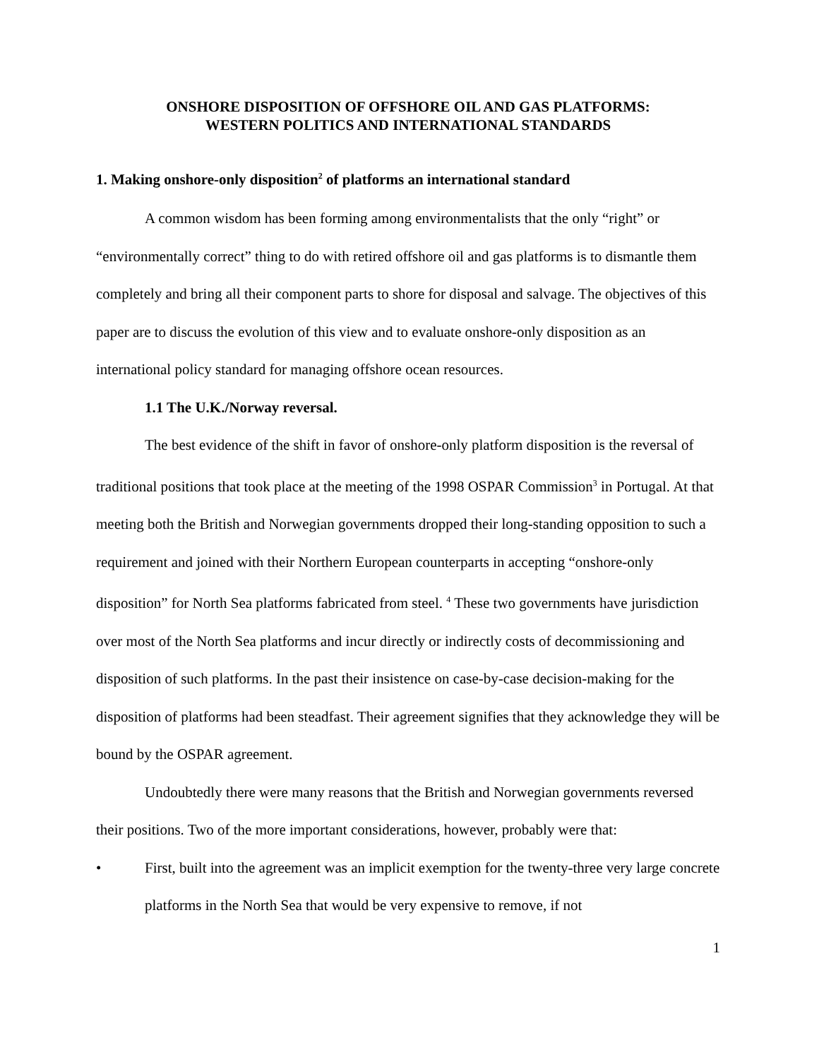ONSHORE DISPOSITION OF OFFSHORE OIL AND GAS PLATFORMS:
WESTERN POLITICS AND INTERNATIONAL STANDARDS
1. Making onshore-only disposition<sup>2</sup> of platforms an international standard
A common wisdom has been forming among environmentalists that the only “right” or “environmentally correct” thing to do with retired offshore oil and gas platforms is to dismantle them completely and bring all their component parts to shore for disposal and salvage. The objectives of this paper are to discuss the evolution of this view and to evaluate onshore-only disposition as an international policy standard for managing offshore ocean resources.
1.1 The U.K./Norway reversal.
The best evidence of the shift in favor of onshore-only platform disposition is the reversal of traditional positions that took place at the meeting of the 1998 OSPAR Commission<sup>3</sup> in Portugal. At that meeting both the British and Norwegian governments dropped their long-standing opposition to such a requirement and joined with their Northern European counterparts in accepting “onshore-only disposition” for North Sea platforms fabricated from steel. <sup>4</sup> These two governments have jurisdiction over most of the North Sea platforms and incur directly or indirectly costs of decommissioning and disposition of such platforms. In the past their insistence on case-by-case decision-making for the disposition of platforms had been steadfast. Their agreement signifies that they acknowledge they will be bound by the OSPAR agreement.
Undoubtedly there were many reasons that the British and Norwegian governments reversed their positions. Two of the more important considerations, however, probably were that:
• First, built into the agreement was an implicit exemption for the twenty-three very large concrete platforms in the North Sea that would be very expensive to remove, if not
1